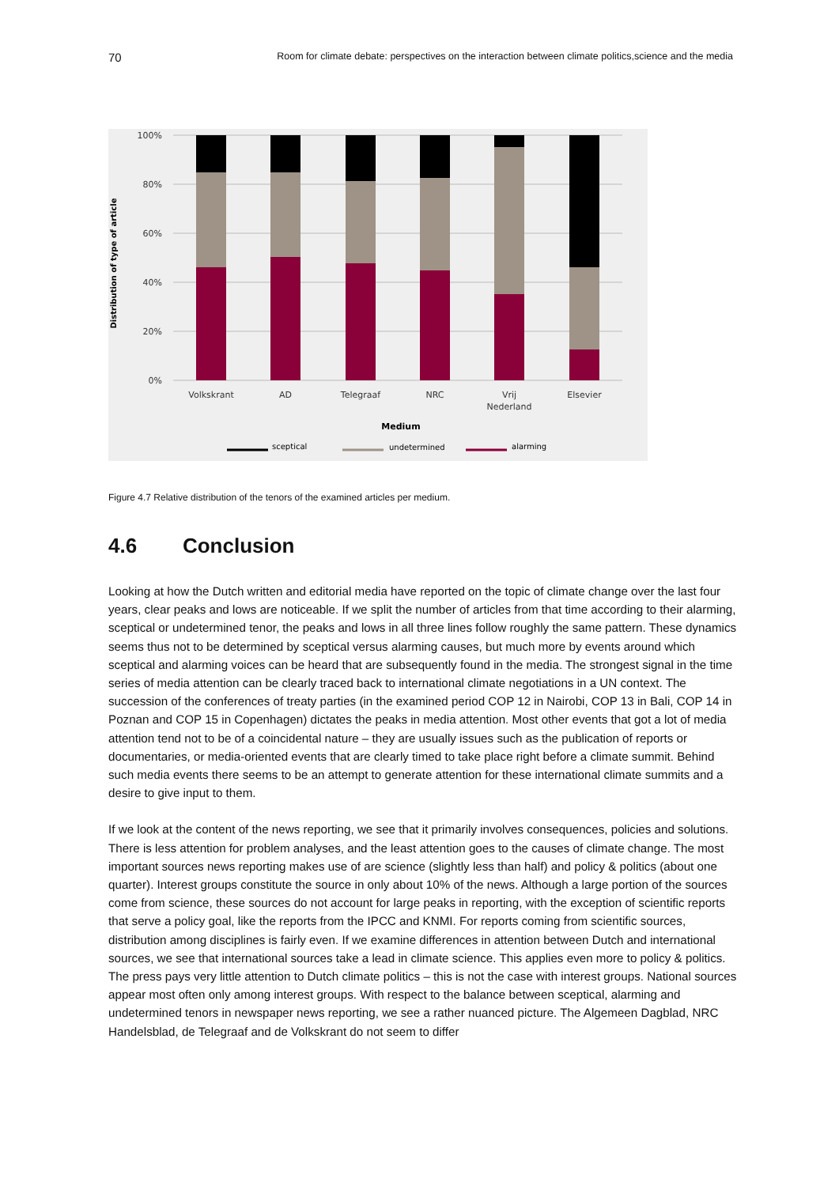70 Room for climate debate: perspectives on the interaction between climate politics,science and the media
100%
80%
60%
40%
20%
0%
Distribution of type of article
Volkskrant
AD
Telegraaf
NRC
Vrij
Nederland
Elsevier
Medium
sceptical
undetermined
alarming
Figure 4.7 Relative distribution of the tenors of the examined articles per medium.
4.6 Conclusion
Looking at how the Dutch written and editorial media have reported on the topic of climate change over the last four years, clear peaks and lows are noticeable. If we split the number of articles from that time according to their alarming, sceptical or undetermined tenor, the peaks and lows in all three lines follow roughly the same pattern. These dynamics seems thus not to be determined by sceptical versus alarming causes, but much more by events around which sceptical and alarming voices can be heard that are subsequently found in the media. The strongest signal in the time series of media attention can be clearly traced back to international climate negotiations in a UN context. The succession of the conferences of treaty parties (in the examined period COP 12 in Nairobi, COP 13 in Bali, COP 14 in Poznan and COP 15 in Copenhagen) dictates the peaks in media attention. Most other events that got a lot of media attention tend not to be of a coincidental nature – they are usually issues such as the publication of reports or documentaries, or media-oriented events that are clearly timed to take place right before a climate summit. Behind such media events there seems to be an attempt to generate attention for these international climate summits and a desire to give input to them.
If we look at the content of the news reporting, we see that it primarily involves consequences, policies and solutions. There is less attention for problem analyses, and the least attention goes to the causes of climate change. The most important sources news reporting makes use of are science (slightly less than half) and policy & politics (about one quarter). Interest groups constitute the source in only about 10% of the news. Although a large portion of the sources come from science, these sources do not account for large peaks in reporting, with the exception of scientific reports that serve a policy goal, like the reports from the IPCC and KNMI. For reports coming from scientific sources, distribution among disciplines is fairly even. If we examine differences in attention between Dutch and international sources, we see that international sources take a lead in climate science. This applies even more to policy & politics. The press pays very little attention to Dutch climate politics – this is not the case with interest groups. National sources appear most often only among interest groups. With respect to the balance between sceptical, alarming and undetermined tenors in newspaper news reporting, we see a rather nuanced picture. The Algemeen Dagblad, NRC Handelsblad, de Telegraaf and de Volkskrant do not seem to differ